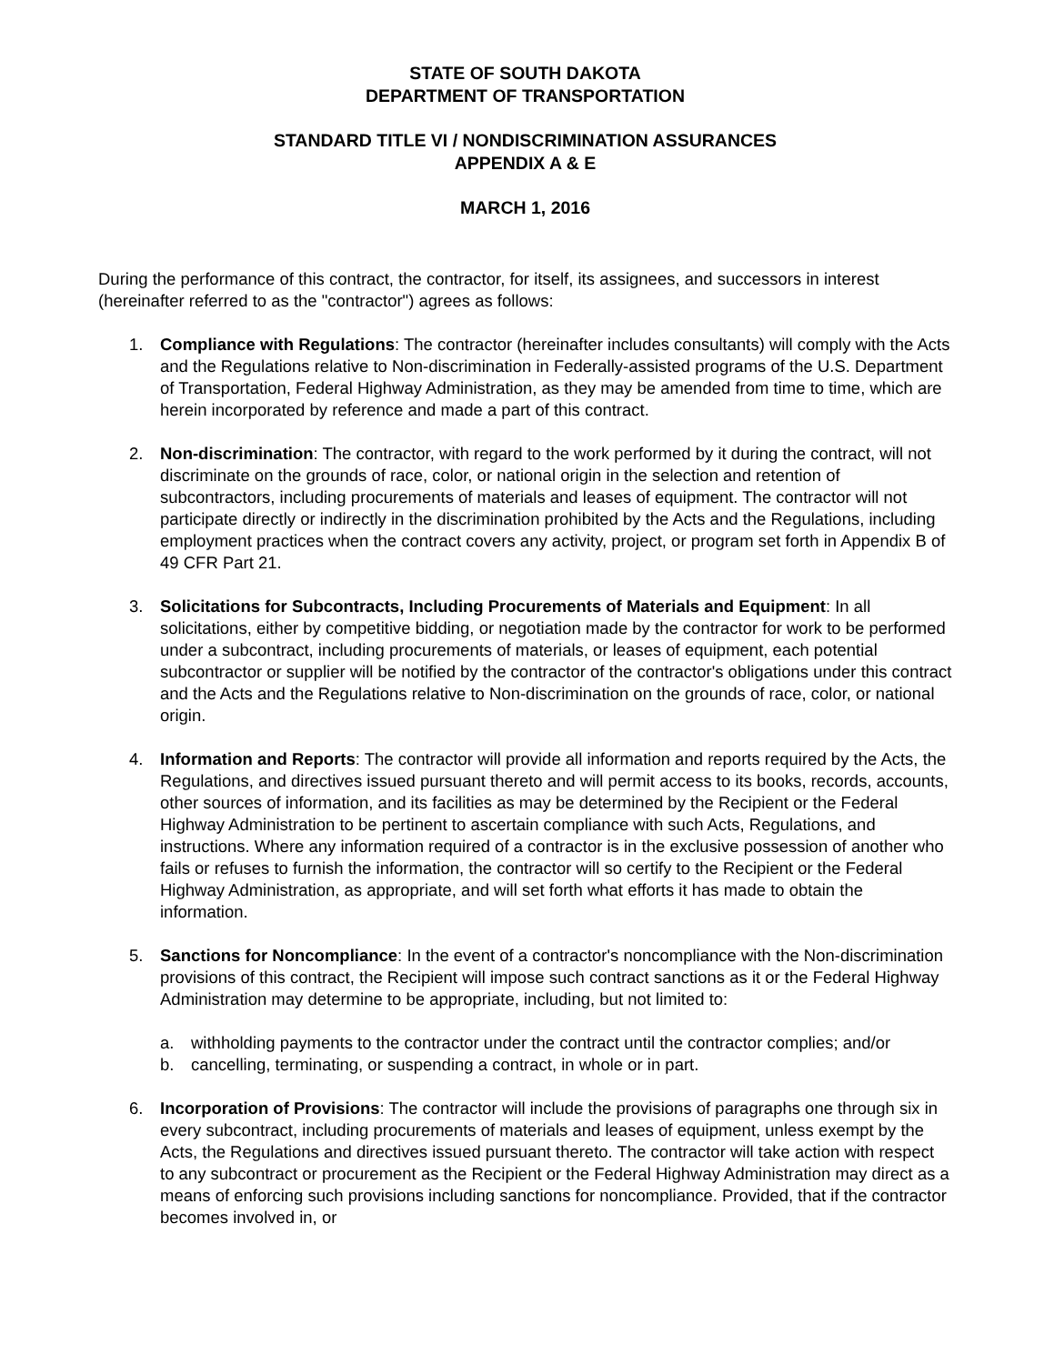STATE OF SOUTH DAKOTA
DEPARTMENT OF TRANSPORTATION
STANDARD TITLE VI / NONDISCRIMINATION ASSURANCES
APPENDIX A & E
MARCH 1, 2016
During the performance of this contract, the contractor, for itself, its assignees, and successors in interest (hereinafter referred to as the "contractor") agrees as follows:
1. Compliance with Regulations: The contractor (hereinafter includes consultants) will comply with the Acts and the Regulations relative to Non-discrimination in Federally-assisted programs of the U.S. Department of Transportation, Federal Highway Administration, as they may be amended from time to time, which are herein incorporated by reference and made a part of this contract.
2. Non-discrimination: The contractor, with regard to the work performed by it during the contract, will not discriminate on the grounds of race, color, or national origin in the selection and retention of subcontractors, including procurements of materials and leases of equipment. The contractor will not participate directly or indirectly in the discrimination prohibited by the Acts and the Regulations, including employment practices when the contract covers any activity, project, or program set forth in Appendix B of 49 CFR Part 21.
3. Solicitations for Subcontracts, Including Procurements of Materials and Equipment: In all solicitations, either by competitive bidding, or negotiation made by the contractor for work to be performed under a subcontract, including procurements of materials, or leases of equipment, each potential subcontractor or supplier will be notified by the contractor of the contractor's obligations under this contract and the Acts and the Regulations relative to Non-discrimination on the grounds of race, color, or national origin.
4. Information and Reports: The contractor will provide all information and reports required by the Acts, the Regulations, and directives issued pursuant thereto and will permit access to its books, records, accounts, other sources of information, and its facilities as may be determined by the Recipient or the Federal Highway Administration to be pertinent to ascertain compliance with such Acts, Regulations, and instructions. Where any information required of a contractor is in the exclusive possession of another who fails or refuses to furnish the information, the contractor will so certify to the Recipient or the Federal Highway Administration, as appropriate, and will set forth what efforts it has made to obtain the information.
5. Sanctions for Noncompliance: In the event of a contractor's noncompliance with the Non-discrimination provisions of this contract, the Recipient will impose such contract sanctions as it or the Federal Highway Administration may determine to be appropriate, including, but not limited to:
a. withholding payments to the contractor under the contract until the contractor complies; and/or
b. cancelling, terminating, or suspending a contract, in whole or in part.
6. Incorporation of Provisions: The contractor will include the provisions of paragraphs one through six in every subcontract, including procurements of materials and leases of equipment, unless exempt by the Acts, the Regulations and directives issued pursuant thereto. The contractor will take action with respect to any subcontract or procurement as the Recipient or the Federal Highway Administration may direct as a means of enforcing such provisions including sanctions for noncompliance. Provided, that if the contractor becomes involved in, or